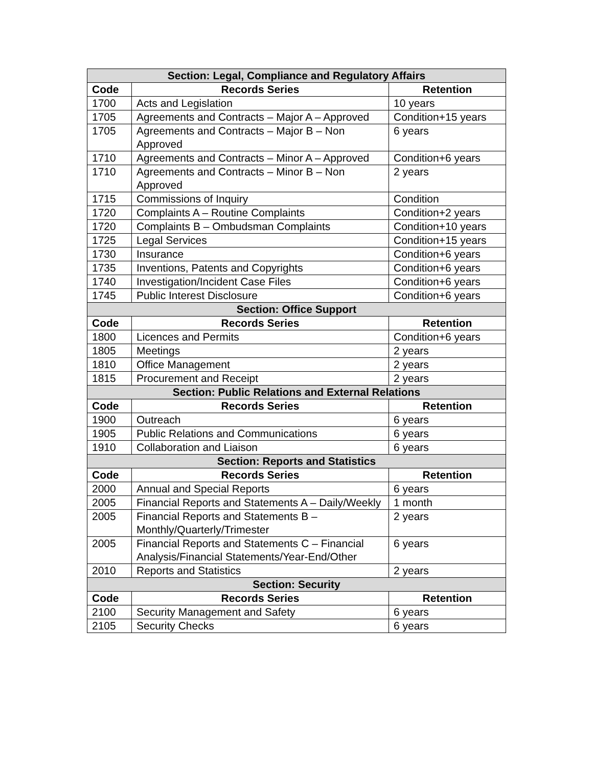| Section: Legal, Compliance and Regulatory Affairs | | |
| --- | --- | --- |
| Code | Records Series | Retention |
| 1700 | Acts and Legislation | 10 years |
| 1705 | Agreements and Contracts – Major A – Approved | Condition+15 years |
| 1705 | Agreements and Contracts – Major B – Non Approved | 6 years |
| 1710 | Agreements and Contracts – Minor A – Approved | Condition+6 years |
| 1710 | Agreements and Contracts – Minor B – Non Approved | 2 years |
| 1715 | Commissions of Inquiry | Condition |
| 1720 | Complaints A – Routine Complaints | Condition+2 years |
| 1720 | Complaints B – Ombudsman Complaints | Condition+10 years |
| 1725 | Legal Services | Condition+15 years |
| 1730 | Insurance | Condition+6 years |
| 1735 | Inventions, Patents and Copyrights | Condition+6 years |
| 1740 | Investigation/Incident Case Files | Condition+6 years |
| 1745 | Public Interest Disclosure | Condition+6 years |
| Section: Office Support | | |
| Code | Records Series | Retention |
| 1800 | Licences and Permits | Condition+6 years |
| 1805 | Meetings | 2 years |
| 1810 | Office Management | 2 years |
| 1815 | Procurement and Receipt | 2 years |
| Section: Public Relations and External Relations | | |
| Code | Records Series | Retention |
| 1900 | Outreach | 6 years |
| 1905 | Public Relations and Communications | 6 years |
| 1910 | Collaboration and Liaison | 6 years |
| Section: Reports and Statistics | | |
| Code | Records Series | Retention |
| 2000 | Annual and Special Reports | 6 years |
| 2005 | Financial Reports and Statements A – Daily/Weekly | 1 month |
| 2005 | Financial Reports and Statements B – Monthly/Quarterly/Trimester | 2 years |
| 2005 | Financial Reports and Statements C – Financial Analysis/Financial Statements/Year-End/Other | 6 years |
| 2010 | Reports and Statistics | 2 years |
| Section: Security | | |
| Code | Records Series | Retention |
| 2100 | Security Management and Safety | 6 years |
| 2105 | Security Checks | 6 years |